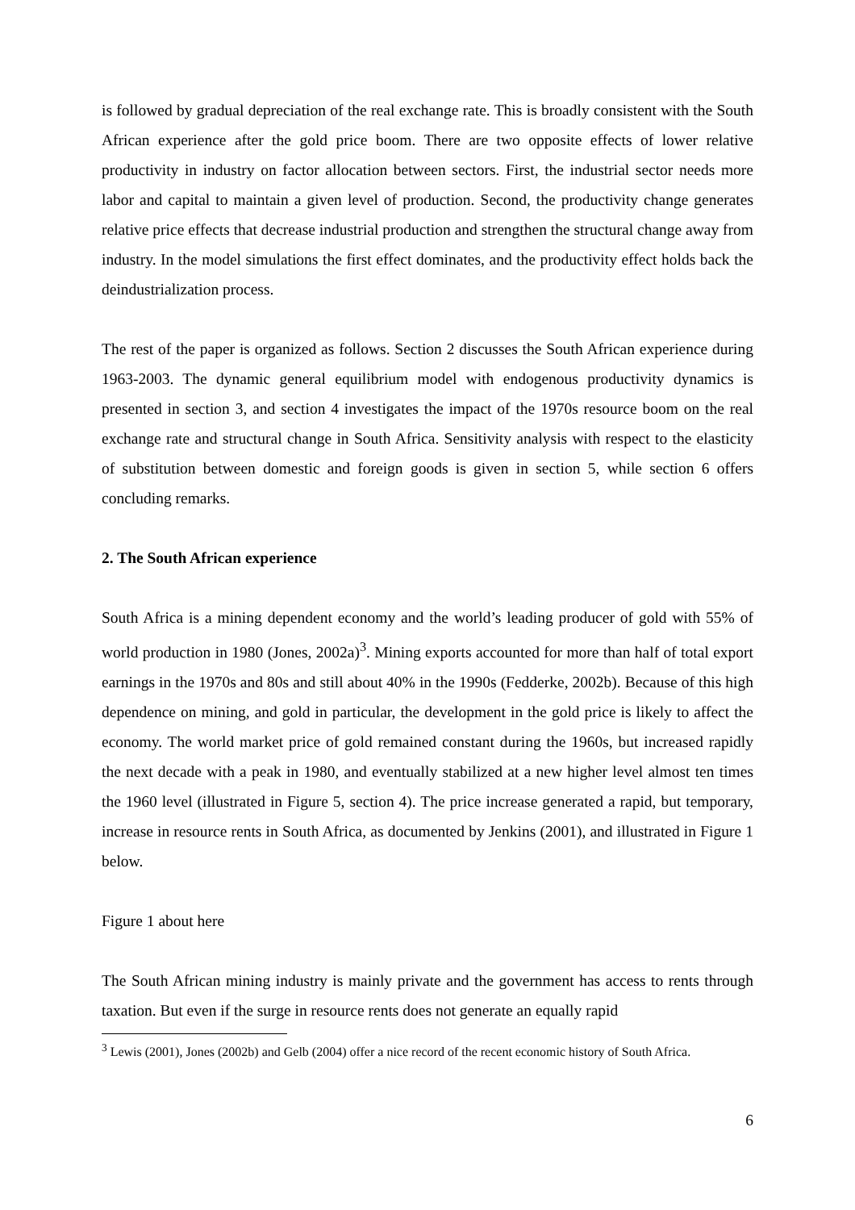is followed by gradual depreciation of the real exchange rate. This is broadly consistent with the South African experience after the gold price boom. There are two opposite effects of lower relative productivity in industry on factor allocation between sectors. First, the industrial sector needs more labor and capital to maintain a given level of production. Second, the productivity change generates relative price effects that decrease industrial production and strengthen the structural change away from industry. In the model simulations the first effect dominates, and the productivity effect holds back the deindustrialization process.
The rest of the paper is organized as follows. Section 2 discusses the South African experience during 1963-2003. The dynamic general equilibrium model with endogenous productivity dynamics is presented in section 3, and section 4 investigates the impact of the 1970s resource boom on the real exchange rate and structural change in South Africa. Sensitivity analysis with respect to the elasticity of substitution between domestic and foreign goods is given in section 5, while section 6 offers concluding remarks.
2. The South African experience
South Africa is a mining dependent economy and the world’s leading producer of gold with 55% of world production in 1980 (Jones, 2002a)<sup>3</sup>. Mining exports accounted for more than half of total export earnings in the 1970s and 80s and still about 40% in the 1990s (Fedderke, 2002b). Because of this high dependence on mining, and gold in particular, the development in the gold price is likely to affect the economy. The world market price of gold remained constant during the 1960s, but increased rapidly the next decade with a peak in 1980, and eventually stabilized at a new higher level almost ten times the 1960 level (illustrated in Figure 5, section 4). The price increase generated a rapid, but temporary, increase in resource rents in South Africa, as documented by Jenkins (2001), and illustrated in Figure 1 below.
Figure 1 about here
The South African mining industry is mainly private and the government has access to rents through taxation. But even if the surge in resource rents does not generate an equally rapid
<sup>3</sup> Lewis (2001), Jones (2002b) and Gelb (2004) offer a nice record of the recent economic history of South Africa.
6